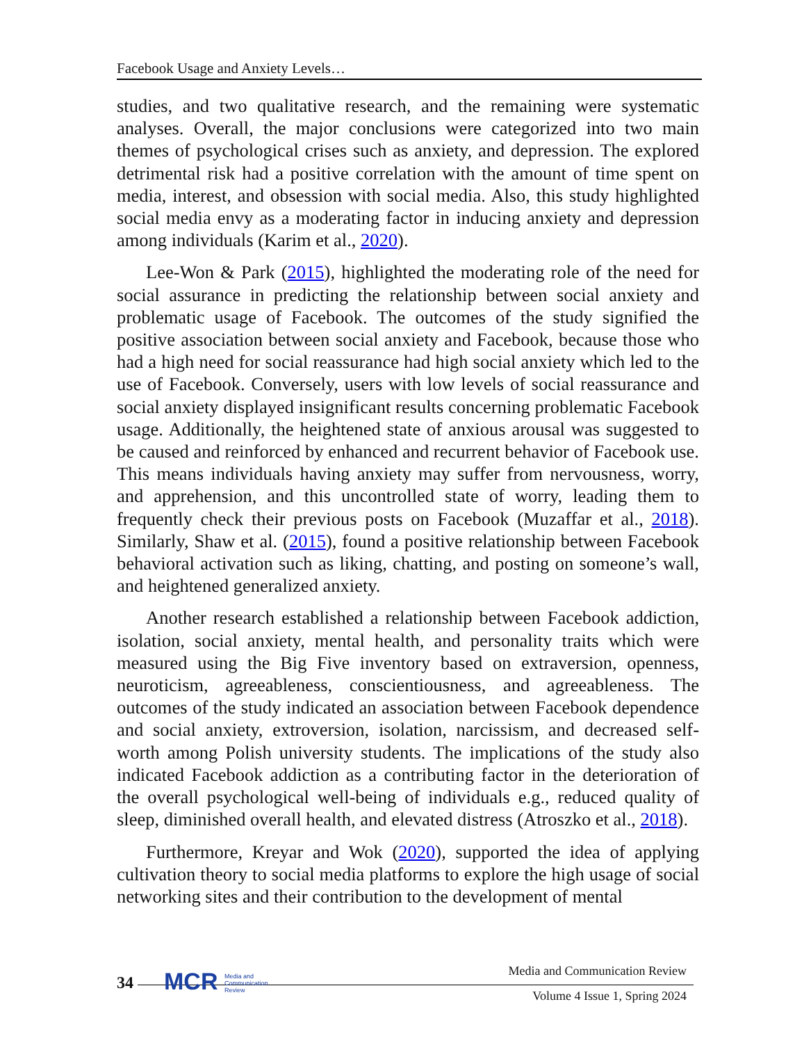Facebook Usage and Anxiety Levels…
studies, and two qualitative research, and the remaining were systematic analyses. Overall, the major conclusions were categorized into two main themes of psychological crises such as anxiety, and depression. The explored detrimental risk had a positive correlation with the amount of time spent on media, interest, and obsession with social media. Also, this study highlighted social media envy as a moderating factor in inducing anxiety and depression among individuals (Karim et al., 2020).
Lee-Won & Park (2015), highlighted the moderating role of the need for social assurance in predicting the relationship between social anxiety and problematic usage of Facebook. The outcomes of the study signified the positive association between social anxiety and Facebook, because those who had a high need for social reassurance had high social anxiety which led to the use of Facebook. Conversely, users with low levels of social reassurance and social anxiety displayed insignificant results concerning problematic Facebook usage. Additionally, the heightened state of anxious arousal was suggested to be caused and reinforced by enhanced and recurrent behavior of Facebook use. This means individuals having anxiety may suffer from nervousness, worry, and apprehension, and this uncontrolled state of worry, leading them to frequently check their previous posts on Facebook (Muzaffar et al., 2018). Similarly, Shaw et al. (2015), found a positive relationship between Facebook behavioral activation such as liking, chatting, and posting on someone’s wall, and heightened generalized anxiety.
Another research established a relationship between Facebook addiction, isolation, social anxiety, mental health, and personality traits which were measured using the Big Five inventory based on extraversion, openness, neuroticism, agreeableness, conscientiousness, and agreeableness. The outcomes of the study indicated an association between Facebook dependence and social anxiety, extroversion, isolation, narcissism, and decreased self-worth among Polish university students. The implications of the study also indicated Facebook addiction as a contributing factor in the deterioration of the overall psychological well-being of individuals e.g., reduced quality of sleep, diminished overall health, and elevated distress (Atroszko et al., 2018).
Furthermore, Kreyar and Wok (2020), supported the idea of applying cultivation theory to social media platforms to explore the high usage of social networking sites and their contribution to the development of mental
34
MCR Media and
Communication
Review
Media and Communication Review
Volume 4 Issue 1, Spring 2024